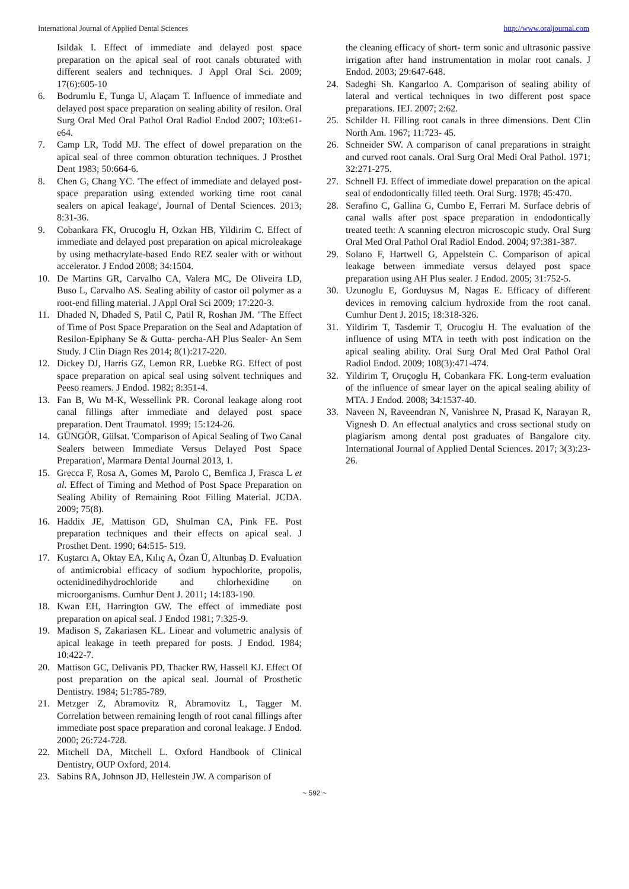International Journal of Applied Dental Sciences http://www.oraljournal.com
Isildak I. Effect of immediate and delayed post space preparation on the apical seal of root canals obturated with different sealers and techniques. J Appl Oral Sci. 2009; 17(6):605-10
6. Bodrumlu E, Tunga U, Alaçam T. Influence of immediate and delayed post space preparation on sealing ability of resilon. Oral Surg Oral Med Oral Pathol Oral Radiol Endod 2007; 103:e61- e64.
7. Camp LR, Todd MJ. The effect of dowel preparation on the apical seal of three common obturation techniques. J Prosthet Dent 1983; 50:664-6.
8. Chen G, Chang YC. 'The effect of immediate and delayed post-space preparation using extended working time root canal sealers on apical leakage', Journal of Dental Sciences. 2013; 8:31-36.
9. Cobankara FK, Orucoglu H, Ozkan HB, Yildirim C. Effect of immediate and delayed post preparation on apical microleakage by using methacrylate-based Endo REZ sealer with or without accelerator. J Endod 2008; 34:1504.
10. De Martins GR, Carvalho CA, Valera MC, De Oliveira LD, Buso L, Carvalho AS. Sealing ability of castor oil polymer as a root-end filling material. J Appl Oral Sci 2009; 17:220-3.
11. Dhaded N, Dhaded S, Patil C, Patil R, Roshan JM. "The Effect of Time of Post Space Preparation on the Seal and Adaptation of Resilon-Epiphany Se & Gutta- percha-AH Plus Sealer- An Sem Study. J Clin Diagn Res 2014; 8(1):217-220.
12. Dickey DJ, Harris GZ, Lemon RR, Luebke RG. Effect of post space preparation on apical seal using solvent techniques and Peeso reamers. J Endod. 1982; 8:351-4.
13. Fan B, Wu M-K, Wessellink PR. Coronal leakage along root canal fillings after immediate and delayed post space preparation. Dent Traumatol. 1999; 15:124-26.
14. GÜNGÖR, Gülsat. 'Comparison of Apical Sealing of Two Canal Sealers between Immediate Versus Delayed Post Space Preparation', Marmara Dental Journal 2013, 1.
15. Grecca F, Rosa A, Gomes M, Parolo C, Bemfica J, Frasca L et al. Effect of Timing and Method of Post Space Preparation on Sealing Ability of Remaining Root Filling Material. JCDA. 2009; 75(8).
16. Haddix JE, Mattison GD, Shulman CA, Pink FE. Post preparation techniques and their effects on apical seal. J Prosthet Dent. 1990; 64:515- 519.
17. Kuştarcı A, Oktay EA, Kılıç A, Özan Ü, Altunbaş D. Evaluation of antimicrobial efficacy of sodium hypochlorite, propolis, octenidinedihydrochloride and chlorhexidine on microorganisms. Cumhur Dent J. 2011; 14:183-190.
18. Kwan EH, Harrington GW. The effect of immediate post preparation on apical seal. J Endod 1981; 7:325-9.
19. Madison S, Zakariasen KL. Linear and volumetric analysis of apical leakage in teeth prepared for posts. J Endod. 1984; 10:422-7.
20. Mattison GC, Delivanis PD, Thacker RW, Hassell KJ. Effect Of post preparation on the apical seal. Journal of Prosthetic Dentistry. 1984; 51:785-789.
21. Metzger Z, Abramovitz R, Abramovitz L, Tagger M. Correlation between remaining length of root canal fillings after immediate post space preparation and coronal leakage. J Endod. 2000; 26:724-728.
22. Mitchell DA, Mitchell L. Oxford Handbook of Clinical Dentistry, OUP Oxford, 2014.
23. Sabins RA, Johnson JD, Hellestein JW. A comparison of
the cleaning efficacy of short- term sonic and ultrasonic passive irrigation after hand instrumentation in molar root canals. J Endod. 2003; 29:647-648.
24. Sadeghi Sh. Kangarloo A. Comparison of sealing ability of lateral and vertical techniques in two different post space preparations. IEJ. 2007; 2:62.
25. Schilder H. Filling root canals in three dimensions. Dent Clin North Am. 1967; 11:723- 45.
26. Schneider SW. A comparison of canal preparations in straight and curved root canals. Oral Surg Oral Medi Oral Pathol. 1971; 32:271-275.
27. Schnell FJ. Effect of immediate dowel preparation on the apical seal of endodontically filled teeth. Oral Surg. 1978; 45:470.
28. Serafino C, Gallina G, Cumbo E, Ferrari M. Surface debris of canal walls after post space preparation in endodontically treated teeth: A scanning electron microscopic study. Oral Surg Oral Med Oral Pathol Oral Radiol Endod. 2004; 97:381-387.
29. Solano F, Hartwell G, Appelstein C. Comparison of apical leakage between immediate versus delayed post space preparation using AH Plus sealer. J Endod. 2005; 31:752-5.
30. Uzunoglu E, Gorduysus M, Nagas E. Efficacy of different devices in removing calcium hydroxide from the root canal. Cumhur Dent J. 2015; 18:318-326.
31. Yildirim T, Tasdemir T, Orucoglu H. The evaluation of the influence of using MTA in teeth with post indication on the apical sealing ability. Oral Surg Oral Med Oral Pathol Oral Radiol Endod. 2009; 108(3):471-474.
32. Yildirim T, Oruçoglu H, Cobankara FK. Long-term evaluation of the influence of smear layer on the apical sealing ability of MTA. J Endod. 2008; 34:1537-40.
33. Naveen N, Raveendran N, Vanishree N, Prasad K, Narayan R, Vignesh D. An effectual analytics and cross sectional study on plagiarism among dental post graduates of Bangalore city. International Journal of Applied Dental Sciences. 2017; 3(3):23-26.
~ 592 ~